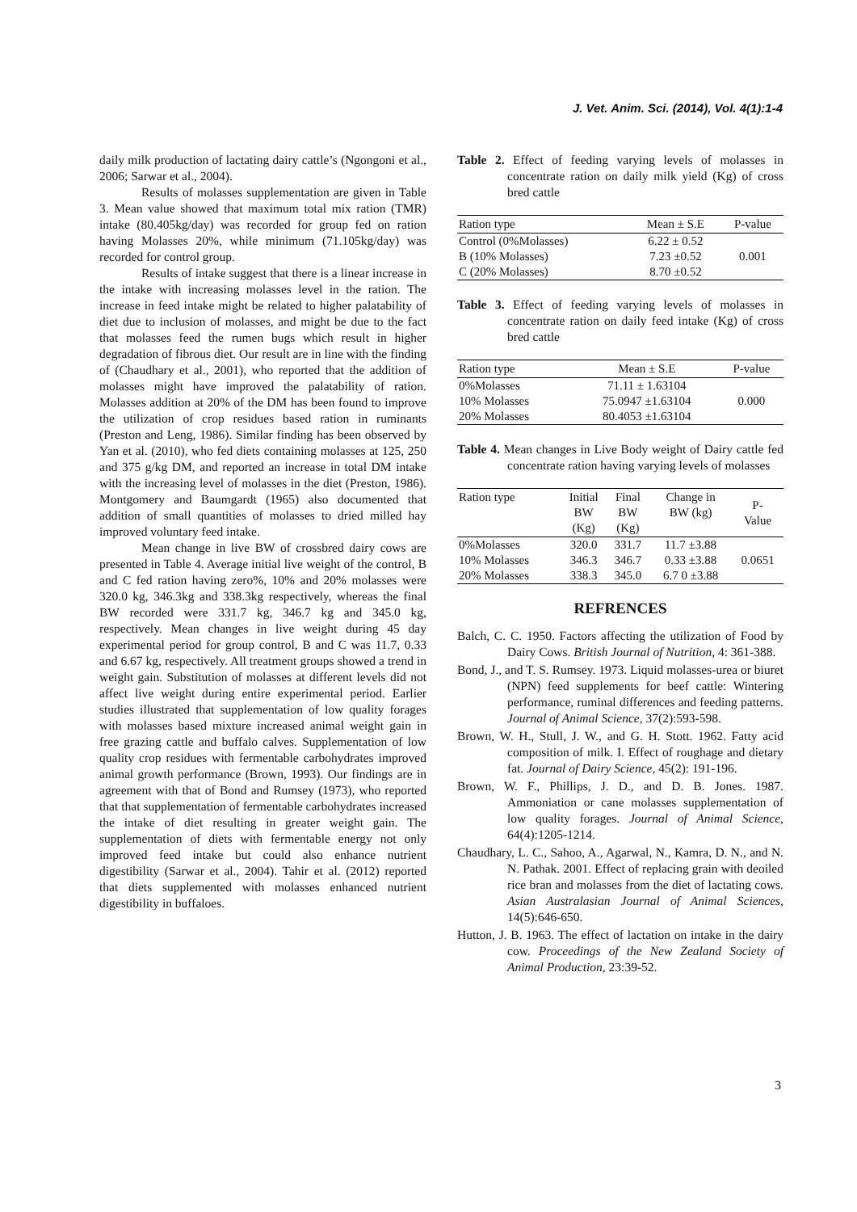J. Vet. Anim. Sci. (2014), Vol. 4(1):1-4
daily milk production of lactating dairy cattle’s (Ngongoni et al., 2006; Sarwar et al., 2004).
Results of molasses supplementation are given in Table 3. Mean value showed that maximum total mix ration (TMR) intake (80.405kg/day) was recorded for group fed on ration having Molasses 20%, while minimum (71.105kg/day) was recorded for control group.
Results of intake suggest that there is a linear increase in the intake with increasing molasses level in the ration. The increase in feed intake might be related to higher palatability of diet due to inclusion of molasses, and might be due to the fact that molasses feed the rumen bugs which result in higher degradation of fibrous diet. Our result are in line with the finding of (Chaudhary et al., 2001), who reported that the addition of molasses might have improved the palatability of ration. Molasses addition at 20% of the DM has been found to improve the utilization of crop residues based ration in ruminants (Preston and Leng, 1986). Similar finding has been observed by Yan et al. (2010), who fed diets containing molasses at 125, 250 and 375 g/kg DM, and reported an increase in total DM intake with the increasing level of molasses in the diet (Preston, 1986). Montgomery and Baumgardt (1965) also documented that addition of small quantities of molasses to dried milled hay improved voluntary feed intake.
Mean change in live BW of crossbred dairy cows are presented in Table 4. Average initial live weight of the control, B and C fed ration having zero%, 10% and 20% molasses were 320.0 kg, 346.3kg and 338.3kg respectively, whereas the final BW recorded were 331.7 kg, 346.7 kg and 345.0 kg, respectively. Mean changes in live weight during 45 day experimental period for group control, B and C was 11.7, 0.33 and 6.67 kg, respectively. All treatment groups showed a trend in weight gain. Substitution of molasses at different levels did not affect live weight during entire experimental period. Earlier studies illustrated that supplementation of low quality forages with molasses based mixture increased animal weight gain in free grazing cattle and buffalo calves. Supplementation of low quality crop residues with fermentable carbohydrates improved animal growth performance (Brown, 1993). Our findings are in agreement with that of Bond and Rumsey (1973), who reported that that supplementation of fermentable carbohydrates increased the intake of diet resulting in greater weight gain. The supplementation of diets with fermentable energy not only improved feed intake but could also enhance nutrient digestibility (Sarwar et al., 2004). Tahir et al. (2012) reported that diets supplemented with molasses enhanced nutrient digestibility in buffaloes.
Table 2. Effect of feeding varying levels of molasses in concentrate ration on daily milk yield (Kg) of cross bred cattle
| Ration type | Mean ± S.E | P-value |
| --- | --- | --- |
| Control (0%Molasses) | 6.22 ± 0.52 | |
| B (10% Molasses) | 7.23 ±0.52 | 0.001 |
| C (20% Molasses) | 8.70 ±0.52 | |
Table 3. Effect of feeding varying levels of molasses in concentrate ration on daily feed intake (Kg) of cross bred cattle
| Ration type | Mean ± S.E | P-value |
| --- | --- | --- |
| 0%Molasses | 71.11 ± 1.63104 | |
| 10% Molasses | 75.0947 ±1.63104 | 0.000 |
| 20% Molasses | 80.4053 ±1.63104 | |
Table 4. Mean changes in Live Body weight of Dairy cattle fed concentrate ration having varying levels of molasses
| Ration type | Initial BW (Kg) | Final BW (Kg) | Change in BW (kg) | P- Value |
| --- | --- | --- | --- | --- |
| 0%Molasses | 320.0 | 331.7 | 11.7 ±3.88 | |
| 10% Molasses | 346.3 | 346.7 | 0.33 ±3.88 | 0.0651 |
| 20% Molasses | 338.3 | 345.0 | 6.7 0 ±3.88 | |
REFRENCES
Balch, C. C. 1950. Factors affecting the utilization of Food by Dairy Cows. British Journal of Nutrition, 4: 361-388.
Bond, J., and T. S. Rumsey. 1973. Liquid molasses-urea or biuret (NPN) feed supplements for beef cattle: Wintering performance, ruminal differences and feeding patterns. Journal of Animal Science, 37(2):593-598.
Brown, W. H., Stull, J. W., and G. H. Stott. 1962. Fatty acid composition of milk. I. Effect of roughage and dietary fat. Journal of Dairy Science, 45(2): 191-196.
Brown, W. F., Phillips, J. D., and D. B. Jones. 1987. Ammoniation or cane molasses supplementation of low quality forages. Journal of Animal Science, 64(4):1205-1214.
Chaudhary, L. C., Sahoo, A., Agarwal, N., Kamra, D. N., and N. N. Pathak. 2001. Effect of replacing grain with deoiled rice bran and molasses from the diet of lactating cows. Asian Australasian Journal of Animal Sciences, 14(5):646-650.
Hutton, J. B. 1963. The effect of lactation on intake in the dairy cow. Proceedings of the New Zealand Society of Animal Production, 23:39-52.
3